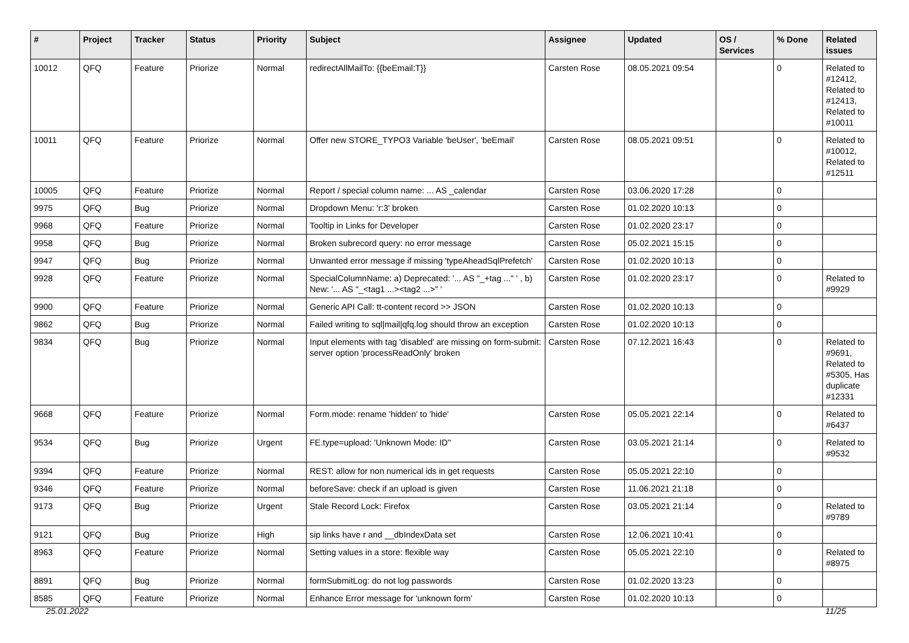| # | Project | Tracker | Status | Priority | Subject | Assignee | Updated | OS / Services | % Done | Related issues |
| --- | --- | --- | --- | --- | --- | --- | --- | --- | --- | --- |
| 10012 | QFQ | Feature | Priorize | Normal | redirectAllMailTo: {{beEmail:T}} | Carsten Rose | 08.05.2021 09:54 | | 0 | Related to #12412, Related to #12413, Related to #10011 |
| 10011 | QFQ | Feature | Priorize | Normal | Offer new STORE_TYPO3 Variable 'beUser', 'beEmail' | Carsten Rose | 08.05.2021 09:51 | | 0 | Related to #10012, Related to #12511 |
| 10005 | QFQ | Feature | Priorize | Normal | Report / special column name: ... AS _calendar | Carsten Rose | 03.06.2020 17:28 | | 0 | |
| 9975 | QFQ | Bug | Priorize | Normal | Dropdown Menu: 'r:3' broken | Carsten Rose | 01.02.2020 10:13 | | 0 | |
| 9968 | QFQ | Feature | Priorize | Normal | Tooltip in Links for Developer | Carsten Rose | 01.02.2020 23:17 | | 0 | |
| 9958 | QFQ | Bug | Priorize | Normal | Broken subrecord query: no error message | Carsten Rose | 05.02.2021 15:15 | | 0 | |
| 9947 | QFQ | Bug | Priorize | Normal | Unwanted error message if missing 'typeAheadSqlPrefetch' | Carsten Rose | 01.02.2020 10:13 | | 0 | |
| 9928 | QFQ | Feature | Priorize | Normal | SpecialColumnName: a) Deprecated: '... AS "_+tag ..." ' , b) New: '... AS "_<tag1 ...><tag2 ...>" ' | Carsten Rose | 01.02.2020 23:17 | | 0 | Related to #9929 |
| 9900 | QFQ | Feature | Priorize | Normal | Generic API Call: tt-content record >> JSON | Carsten Rose | 01.02.2020 10:13 | | 0 | |
| 9862 | QFQ | Bug | Priorize | Normal | Failed writing to sql/mail/qfq.log should throw an exception | Carsten Rose | 01.02.2020 10:13 | | 0 | |
| 9834 | QFQ | Bug | Priorize | Normal | Input elements with tag 'disabled' are missing on form-submit: server option 'processReadOnly' broken | Carsten Rose | 07.12.2021 16:43 | | 0 | Related to #9691, Related to #5305, Has duplicate #12331 |
| 9668 | QFQ | Feature | Priorize | Normal | Form.mode: rename 'hidden' to 'hide' | Carsten Rose | 05.05.2021 22:14 | | 0 | Related to #6437 |
| 9534 | QFQ | Bug | Priorize | Urgent | FE.type=upload: 'Unknown Mode: ID" | Carsten Rose | 03.05.2021 21:14 | | 0 | Related to #9532 |
| 9394 | QFQ | Feature | Priorize | Normal | REST: allow for non numerical ids in get requests | Carsten Rose | 05.05.2021 22:10 | | 0 | |
| 9346 | QFQ | Feature | Priorize | Normal | beforeSave: check if an upload is given | Carsten Rose | 11.06.2021 21:18 | | 0 | |
| 9173 | QFQ | Bug | Priorize | Urgent | Stale Record Lock: Firefox | Carsten Rose | 03.05.2021 21:14 | | 0 | Related to #9789 |
| 9121 | QFQ | Bug | Priorize | High | sip links have r and __dbIndexData set | Carsten Rose | 12.06.2021 10:41 | | 0 | |
| 8963 | QFQ | Feature | Priorize | Normal | Setting values in a store: flexible way | Carsten Rose | 05.05.2021 22:10 | | 0 | Related to #8975 |
| 8891 | QFQ | Bug | Priorize | Normal | formSubmitLog: do not log passwords | Carsten Rose | 01.02.2020 13:23 | | 0 | |
| 8585 | QFQ | Feature | Priorize | Normal | Enhance Error message for 'unknown form' | Carsten Rose | 01.02.2020 10:13 | | 0 | |
25.01.2022 11/25